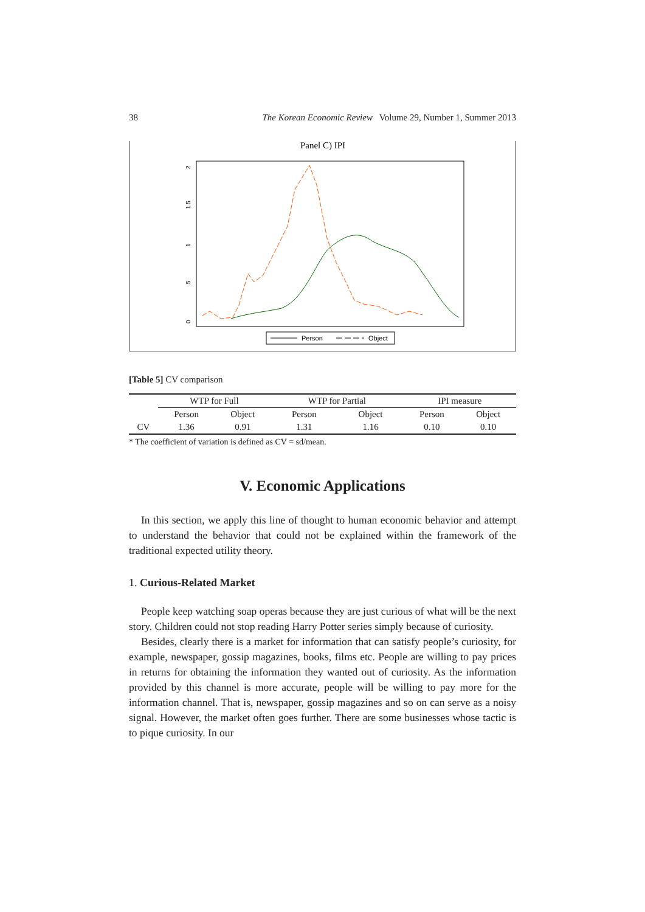38 The Korean Economic Review Volume 29, Number 1, Summer 2013
Panel C) IPI
0
.5
1
1.5
2
Person
Object
[Table 5] CV comparison
| | WTP for Full | | WTP for Partial | | IPI measure | |
| --- | --- | --- | --- | --- | --- | --- |
| | Person | Object | Person | Object | Person | Object |
| CV | 1.36 | 0.91 | 1.31 | 1.16 | 0.10 | 0.10 |
* The coefficient of variation is defined as CV = sd/mean.
V. Economic Applications
In this section, we apply this line of thought to human economic behavior and attempt to understand the behavior that could not be explained within the framework of the traditional expected utility theory.
1. Curious-Related Market
People keep watching soap operas because they are just curious of what will be the next story. Children could not stop reading Harry Potter series simply because of curiosity.
Besides, clearly there is a market for information that can satisfy people’s curiosity, for example, newspaper, gossip magazines, books, films etc. People are willing to pay prices in returns for obtaining the information they wanted out of curiosity. As the information provided by this channel is more accurate, people will be willing to pay more for the information channel. That is, newspaper, gossip magazines and so on can serve as a noisy signal. However, the market often goes further. There are some businesses whose tactic is to pique curiosity. In our